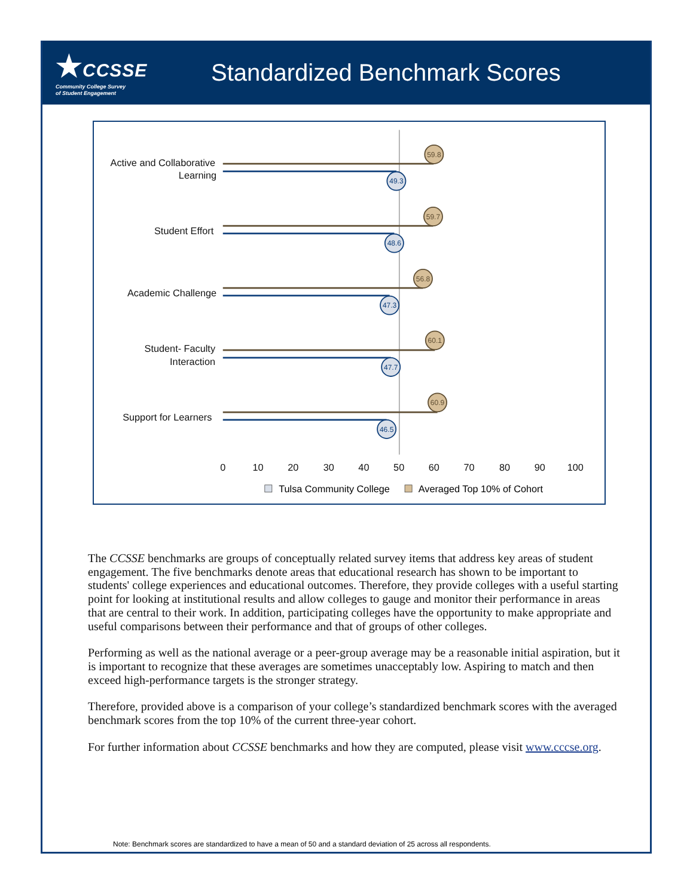★CCSSE
Community College Survey
of Student Engagement
Standardized Benchmark Scores
Active and Collaborative
Learning
Student Effort
Academic Challenge
Student- Faculty
Interaction
Support for Learners
59.8
49.3
59.7
48.6
56.8
47.3
60.1
47.7
60.9
46.5
0
10
20
30
40
50
60
70
80
90
100
Tulsa Community College
Averaged Top 10% of Cohort
The CCSSE benchmarks are groups of conceptually related survey items that address key areas of student engagement. The five benchmarks denote areas that educational research has shown to be important to students' college experiences and educational outcomes. Therefore, they provide colleges with a useful starting point for looking at institutional results and allow colleges to gauge and monitor their performance in areas that are central to their work. In addition, participating colleges have the opportunity to make appropriate and useful comparisons between their performance and that of groups of other colleges.
Performing as well as the national average or a peer-group average may be a reasonable initial aspiration, but it is important to recognize that these averages are sometimes unacceptably low. Aspiring to match and then exceed high-performance targets is the stronger strategy.
Therefore, provided above is a comparison of your college’s standardized benchmark scores with the averaged benchmark scores from the top 10% of the current three-year cohort.
For further information about CCSSE benchmarks and how they are computed, please visit www.cccse.org.
Note: Benchmark scores are standardized to have a mean of 50 and a standard deviation of 25 across all respondents.